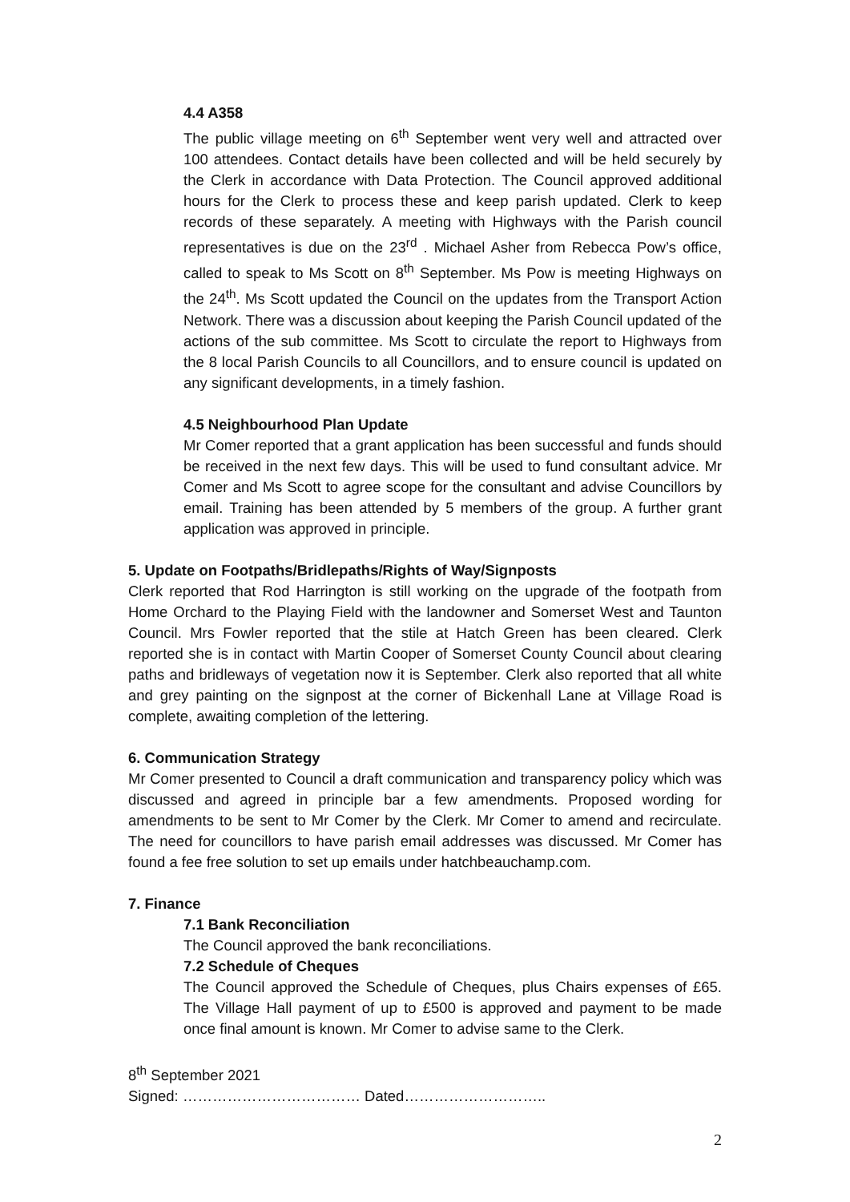4.4 A358
The public village meeting on 6<sup>th</sup> September went very well and attracted over 100 attendees. Contact details have been collected and will be held securely by the Clerk in accordance with Data Protection. The Council approved additional hours for the Clerk to process these and keep parish updated. Clerk to keep records of these separately. A meeting with Highways with the Parish council representatives is due on the 23<sup>rd</sup> . Michael Asher from Rebecca Pow’s office, called to speak to Ms Scott on 8<sup>th</sup> September. Ms Pow is meeting Highways on the 24<sup>th</sup>. Ms Scott updated the Council on the updates from the Transport Action Network. There was a discussion about keeping the Parish Council updated of the actions of the sub committee. Ms Scott to circulate the report to Highways from the 8 local Parish Councils to all Councillors, and to ensure council is updated on any significant developments, in a timely fashion.
4.5 Neighbourhood Plan Update
Mr Comer reported that a grant application has been successful and funds should be received in the next few days. This will be used to fund consultant advice. Mr Comer and Ms Scott to agree scope for the consultant and advise Councillors by email. Training has been attended by 5 members of the group. A further grant application was approved in principle.
5. Update on Footpaths/Bridlepaths/Rights of Way/Signposts
Clerk reported that Rod Harrington is still working on the upgrade of the footpath from Home Orchard to the Playing Field with the landowner and Somerset West and Taunton Council. Mrs Fowler reported that the stile at Hatch Green has been cleared. Clerk reported she is in contact with Martin Cooper of Somerset County Council about clearing paths and bridleways of vegetation now it is September. Clerk also reported that all white and grey painting on the signpost at the corner of Bickenhall Lane at Village Road is complete, awaiting completion of the lettering.
6. Communication Strategy
Mr Comer presented to Council a draft communication and transparency policy which was discussed and agreed in principle bar a few amendments. Proposed wording for amendments to be sent to Mr Comer by the Clerk. Mr Comer to amend and recirculate. The need for councillors to have parish email addresses was discussed. Mr Comer has found a fee free solution to set up emails under hatchbeauchamp.com.
7. Finance
7.1 Bank Reconciliation
The Council approved the bank reconciliations.
7.2 Schedule of Cheques
The Council approved the Schedule of Cheques, plus Chairs expenses of £65. The Village Hall payment of up to £500 is approved and payment to be made once final amount is known. Mr Comer to advise same to the Clerk.
8<sup>th</sup> September 2021
Signed: ……………………………… Dated………………………..
2